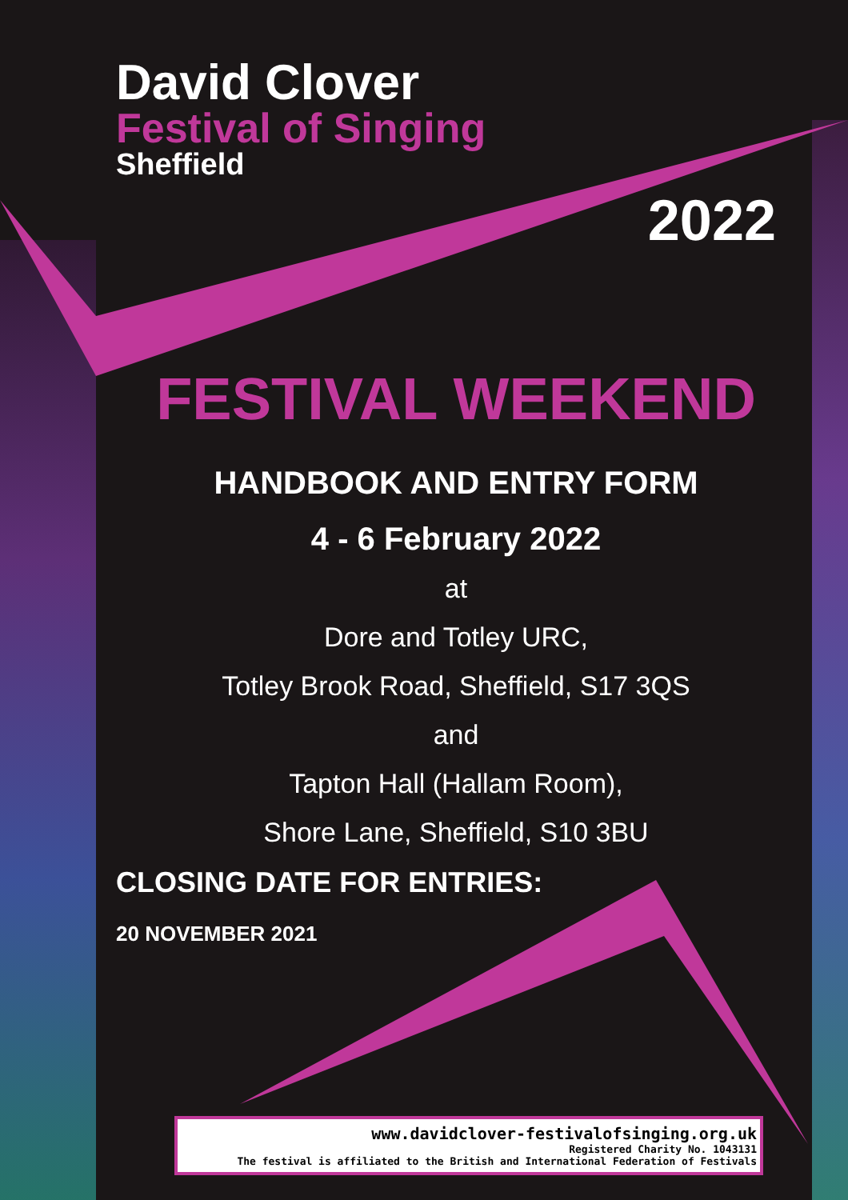David Clover
Festival of Singing
Sheffield
2022
FESTIVAL WEEKEND
HANDBOOK AND ENTRY FORM
4 - 6 February 2022
at
Dore and Totley URC,
Totley Brook Road, Sheffield, S17 3QS
and
Tapton Hall (Hallam Room),
Shore Lane, Sheffield, S10 3BU
CLOSING DATE FOR ENTRIES:
20 NOVEMBER 2021
www.davidclover-festivalofsinging.org.uk
Registered Charity No. 1043131
The festival is affiliated to the British and International Federation of Festivals